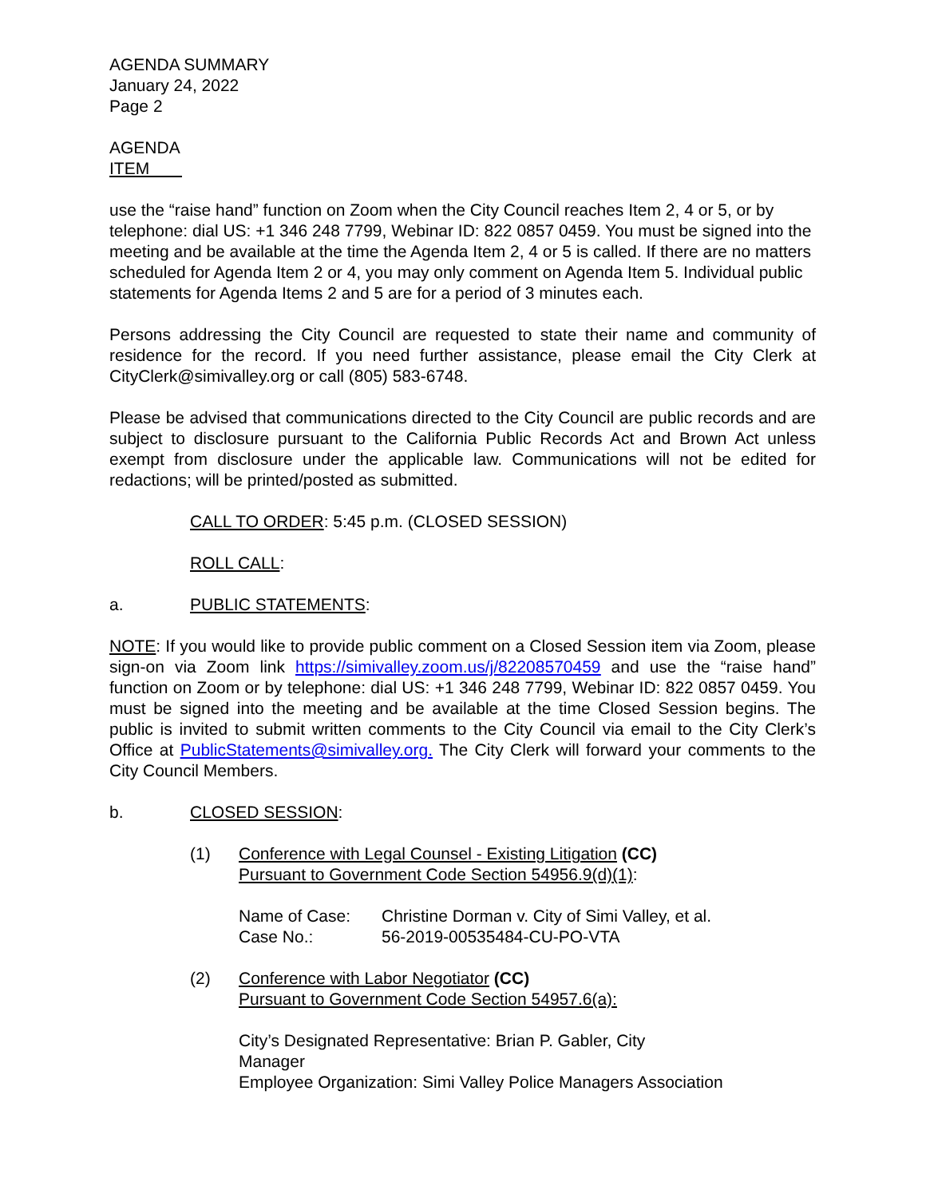AGENDA SUMMARY
January 24, 2022
Page 2
AGENDA
ITEM
use the “raise hand” function on Zoom when the City Council reaches Item 2, 4 or 5, or by telephone: dial US: +1 346 248 7799, Webinar ID: 822 0857 0459. You must be signed into the meeting and be available at the time the Agenda Item 2, 4 or 5 is called. If there are no matters scheduled for Agenda Item 2 or 4, you may only comment on Agenda Item 5. Individual public statements for Agenda Items 2 and 5 are for a period of 3 minutes each.
Persons addressing the City Council are requested to state their name and community of residence for the record. If you need further assistance, please email the City Clerk at CityClerk@simivalley.org or call (805) 583-6748.
Please be advised that communications directed to the City Council are public records and are subject to disclosure pursuant to the California Public Records Act and Brown Act unless exempt from disclosure under the applicable law. Communications will not be edited for redactions; will be printed/posted as submitted.
CALL TO ORDER: 5:45 p.m. (CLOSED SESSION)
ROLL CALL:
a. PUBLIC STATEMENTS:
NOTE: If you would like to provide public comment on a Closed Session item via Zoom, please sign-on via Zoom link https://simivalley.zoom.us/j/82208570459 and use the “raise hand” function on Zoom or by telephone: dial US: +1 346 248 7799, Webinar ID: 822 0857 0459. You must be signed into the meeting and be available at the time Closed Session begins. The public is invited to submit written comments to the City Council via email to the City Clerk’s Office at PublicStatements@simivalley.org. The City Clerk will forward your comments to the City Council Members.
b. CLOSED SESSION:
(1) Conference with Legal Counsel - Existing Litigation (CC)
Pursuant to Government Code Section 54956.9(d)(1):
Name of Case: Christine Dorman v. City of Simi Valley, et al.
Case No.: 56-2019-00535484-CU-PO-VTA
(2) Conference with Labor Negotiator (CC)
Pursuant to Government Code Section 54957.6(a):
City’s Designated Representative: Brian P. Gabler, City Manager
Employee Organization: Simi Valley Police Managers Association